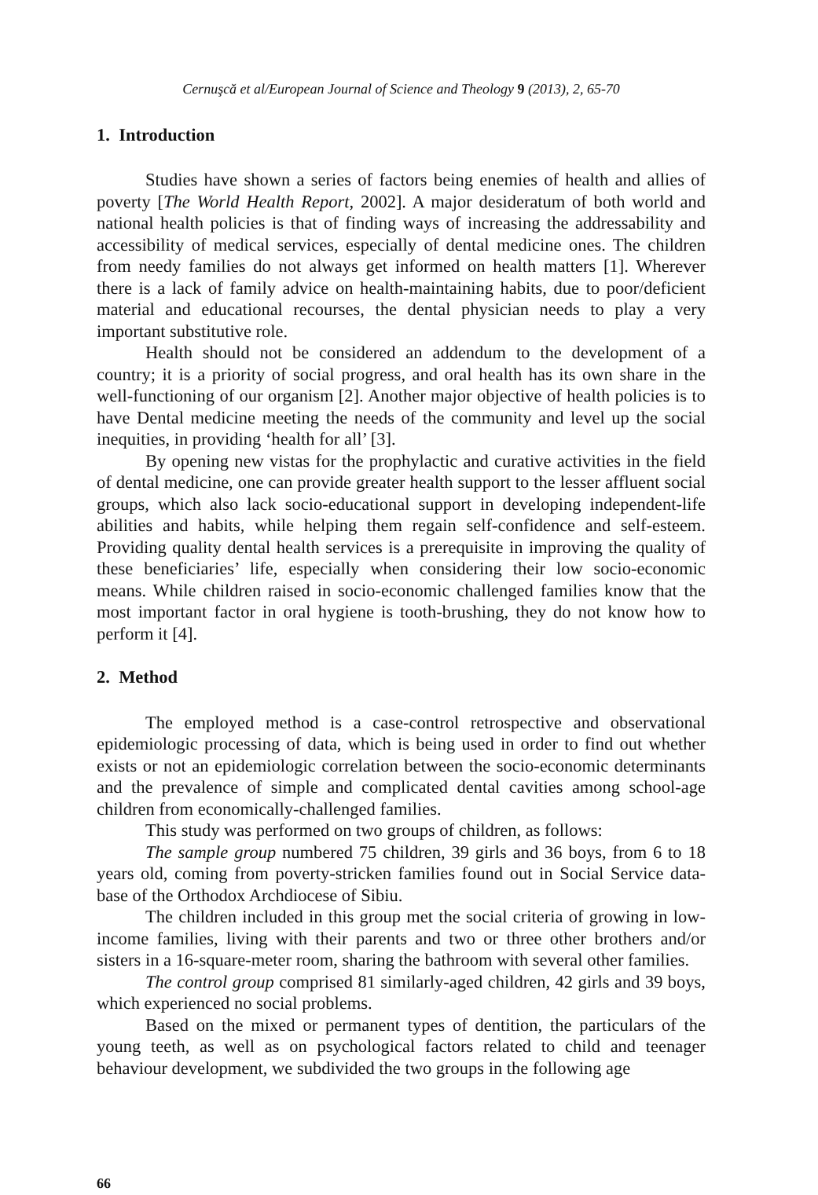Cernuşcă et al/European Journal of Science and Theology 9 (2013), 2, 65-70
1. Introduction
Studies have shown a series of factors being enemies of health and allies of poverty [The World Health Report, 2002]. A major desideratum of both world and national health policies is that of finding ways of increasing the addressability and accessibility of medical services, especially of dental medicine ones. The children from needy families do not always get informed on health matters [1]. Wherever there is a lack of family advice on health-maintaining habits, due to poor/deficient material and educational recourses, the dental physician needs to play a very important substitutive role.
Health should not be considered an addendum to the development of a country; it is a priority of social progress, and oral health has its own share in the well-functioning of our organism [2]. Another major objective of health policies is to have Dental medicine meeting the needs of the community and level up the social inequities, in providing ‘health for all’ [3].
By opening new vistas for the prophylactic and curative activities in the field of dental medicine, one can provide greater health support to the lesser affluent social groups, which also lack socio-educational support in developing independent-life abilities and habits, while helping them regain self-confidence and self-esteem. Providing quality dental health services is a prerequisite in improving the quality of these beneficiaries’ life, especially when considering their low socio-economic means. While children raised in socio-economic challenged families know that the most important factor in oral hygiene is tooth-brushing, they do not know how to perform it [4].
2. Method
The employed method is a case-control retrospective and observational epidemiologic processing of data, which is being used in order to find out whether exists or not an epidemiologic correlation between the socio-economic determinants and the prevalence of simple and complicated dental cavities among school-age children from economically-challenged families.
This study was performed on two groups of children, as follows:
The sample group numbered 75 children, 39 girls and 36 boys, from 6 to 18 years old, coming from poverty-stricken families found out in Social Service data-base of the Orthodox Archdiocese of Sibiu.
The children included in this group met the social criteria of growing in low-income families, living with their parents and two or three other brothers and/or sisters in a 16-square-meter room, sharing the bathroom with several other families.
The control group comprised 81 similarly-aged children, 42 girls and 39 boys, which experienced no social problems.
Based on the mixed or permanent types of dentition, the particulars of the young teeth, as well as on psychological factors related to child and teenager behaviour development, we subdivided the two groups in the following age
66